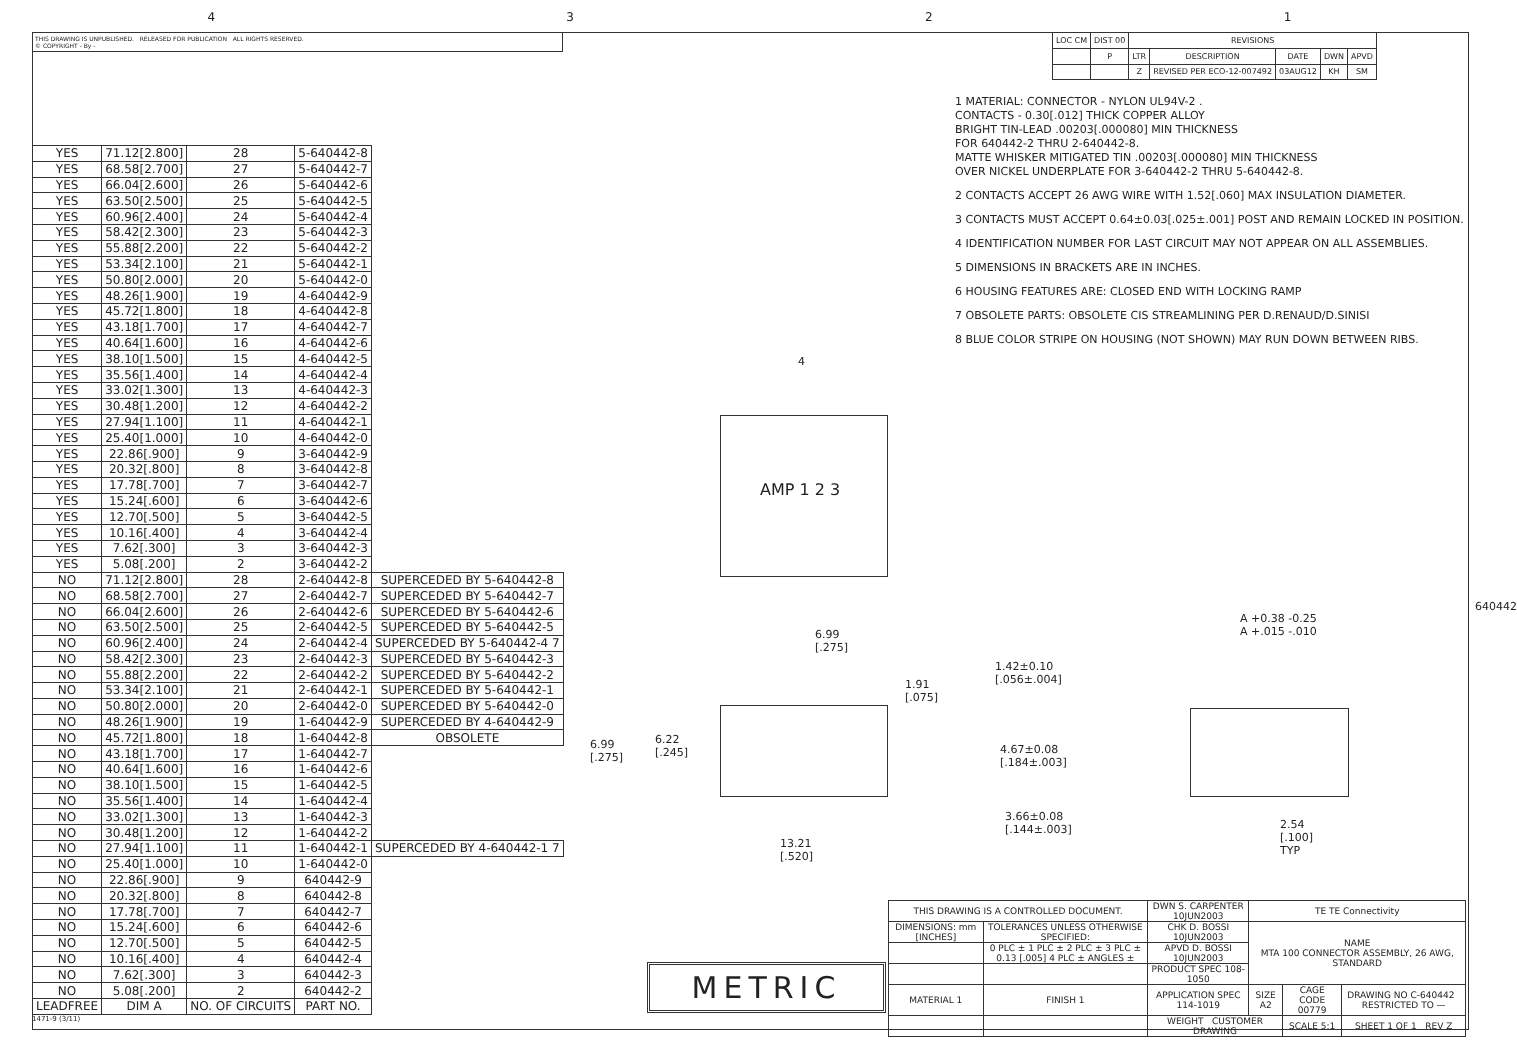4321
THIS DRAWING IS UNPUBLISHED. RELEASED FOR PUBLICATION ALL RIGHTS RESERVED.
© COPYRIGHT - By -
| LOC CM | DIST 00 | REVISIONS | | | | |
| | P | LTR | DESCRIPTION | DATE | DWN | APVD |
| | | Z | REVISED PER ECO-12-007492 | 03AUG12 | KH | SM |
1 MATERIAL: CONNECTOR - NYLON UL94V-2 .
CONTACTS - 0.30[.012] THICK COPPER ALLOY
BRIGHT TIN-LEAD .00203[.000080] MIN THICKNESS
FOR 640442-2 THRU 2-640442-8.
MATTE WHISKER MITIGATED TIN .00203[.000080] MIN THICKNESS
OVER NICKEL UNDERPLATE FOR 3-640442-2 THRU 5-640442-8.
2 CONTACTS ACCEPT 26 AWG WIRE WITH 1.52[.060] MAX INSULATION DIAMETER.
3 CONTACTS MUST ACCEPT 0.64±0.03[.025±.001] POST AND REMAIN LOCKED IN POSITION.
4 IDENTIFICATION NUMBER FOR LAST CIRCUIT MAY NOT APPEAR ON ALL ASSEMBLIES.
5 DIMENSIONS IN BRACKETS ARE IN INCHES.
6 HOUSING FEATURES ARE: CLOSED END WITH LOCKING RAMP
7 OBSOLETE PARTS: OBSOLETE CIS STREAMLINING PER D.RENAUD/D.SINISI
8 BLUE COLOR STRIPE ON HOUSING (NOT SHOWN) MAY RUN DOWN BETWEEN RIBS.
| YES | 71.12[2.800] | 28 | 5-640442-8 | |
| YES | 68.58[2.700] | 27 | 5-640442-7 | |
| YES | 66.04[2.600] | 26 | 5-640442-6 | |
| YES | 63.50[2.500] | 25 | 5-640442-5 | |
| YES | 60.96[2.400] | 24 | 5-640442-4 | |
| YES | 58.42[2.300] | 23 | 5-640442-3 | |
| YES | 55.88[2.200] | 22 | 5-640442-2 | |
| YES | 53.34[2.100] | 21 | 5-640442-1 | |
| YES | 50.80[2.000] | 20 | 5-640442-0 | |
| YES | 48.26[1.900] | 19 | 4-640442-9 | |
| YES | 45.72[1.800] | 18 | 4-640442-8 | |
| YES | 43.18[1.700] | 17 | 4-640442-7 | |
| YES | 40.64[1.600] | 16 | 4-640442-6 | |
| YES | 38.10[1.500] | 15 | 4-640442-5 | |
| YES | 35.56[1.400] | 14 | 4-640442-4 | |
| YES | 33.02[1.300] | 13 | 4-640442-3 | |
| YES | 30.48[1.200] | 12 | 4-640442-2 | |
| YES | 27.94[1.100] | 11 | 4-640442-1 | |
| YES | 25.40[1.000] | 10 | 4-640442-0 | |
| YES | 22.86[.900] | 9 | 3-640442-9 | |
| YES | 20.32[.800] | 8 | 3-640442-8 | |
| YES | 17.78[.700] | 7 | 3-640442-7 | |
| YES | 15.24[.600] | 6 | 3-640442-6 | |
| YES | 12.70[.500] | 5 | 3-640442-5 | |
| YES | 10.16[.400] | 4 | 3-640442-4 | |
| YES | 7.62[.300] | 3 | 3-640442-3 | |
| YES | 5.08[.200] | 2 | 3-640442-2 | |
| NO | 71.12[2.800] | 28 | 2-640442-8 | SUPERCEDED BY 5-640442-8 |
| NO | 68.58[2.700] | 27 | 2-640442-7 | SUPERCEDED BY 5-640442-7 |
| NO | 66.04[2.600] | 26 | 2-640442-6 | SUPERCEDED BY 5-640442-6 |
| NO | 63.50[2.500] | 25 | 2-640442-5 | SUPERCEDED BY 5-640442-5 |
| NO | 60.96[2.400] | 24 | 2-640442-4 | SUPERCEDED BY 5-640442-4 7 |
| NO | 58.42[2.300] | 23 | 2-640442-3 | SUPERCEDED BY 5-640442-3 |
| NO | 55.88[2.200] | 22 | 2-640442-2 | SUPERCEDED BY 5-640442-2 |
| NO | 53.34[2.100] | 21 | 2-640442-1 | SUPERCEDED BY 5-640442-1 |
| NO | 50.80[2.000] | 20 | 2-640442-0 | SUPERCEDED BY 5-640442-0 |
| NO | 48.26[1.900] | 19 | 1-640442-9 | SUPERCEDED BY 4-640442-9 |
| NO | 45.72[1.800] | 18 | 1-640442-8 | OBSOLETE |
| NO | 43.18[1.700] | 17 | 1-640442-7 | |
| NO | 40.64[1.600] | 16 | 1-640442-6 | |
| NO | 38.10[1.500] | 15 | 1-640442-5 | |
| NO | 35.56[1.400] | 14 | 1-640442-4 | |
| NO | 33.02[1.300] | 13 | 1-640442-3 | |
| NO | 30.48[1.200] | 12 | 1-640442-2 | |
| NO | 27.94[1.100] | 11 | 1-640442-1 | SUPERCEDED BY 4-640442-1 7 |
| NO | 25.40[1.000] | 10 | 1-640442-0 | |
| NO | 22.86[.900] | 9 | 640442-9 | |
| NO | 20.32[.800] | 8 | 640442-8 | |
| NO | 17.78[.700] | 7 | 640442-7 | |
| NO | 15.24[.600] | 6 | 640442-6 | |
| NO | 12.70[.500] | 5 | 640442-5 | |
| NO | 10.16[.400] | 4 | 640442-4 | |
| NO | 7.62[.300] | 3 | 640442-3 | |
| NO | 5.08[.200] | 2 | 640442-2 | |
| LEADFREE | DIM A | NO. OF CIRCUITS | PART NO. | |
1471-9 (3/11)
4
AMP 1 2 3
6.99
[.275]
1.91
[.075]
1.42±0.10
[.056±.004]
6.99
[.275]
6.22
[.245]
4.67±0.08
[.184±.003]
3.66±0.08
[.144±.003]
13.21
[.520]
A +0.38 -0.25
A +.015 -.010
2.54
[.100]
TYP
640442
METRIC
| THIS DRAWING IS A CONTROLLED DOCUMENT. | | DWN S. CARPENTER 10JUN2003 | TE TE Connectivity | | |
| DIMENSIONS: mm [INCHES] | TOLERANCES UNLESS OTHERWISE SPECIFIED: | CHK D. BOSSI 10JUN2003 | NAME MTA 100 CONNECTOR ASSEMBLY, 26 AWG, STANDARD | | |
| | 0 PLC ± 1 PLC ± 2 PLC ± 3 PLC ± 0.13 [.005] 4 PLC ± ANGLES ± | APVD D. BOSSI 10JUN2003 | | | |
| | | PRODUCT SPEC 108-1050 | | | |
| MATERIAL 1 | FINISH 1 | APPLICATION SPEC 114-1019 | SIZE A2 | CAGE CODE 00779 | DRAWING NO C-640442 RESTRICTED TO — |
| | | WEIGHT CUSTOMER DRAWING | | SCALE 5:1 | SHEET 1 OF 1 REV Z |